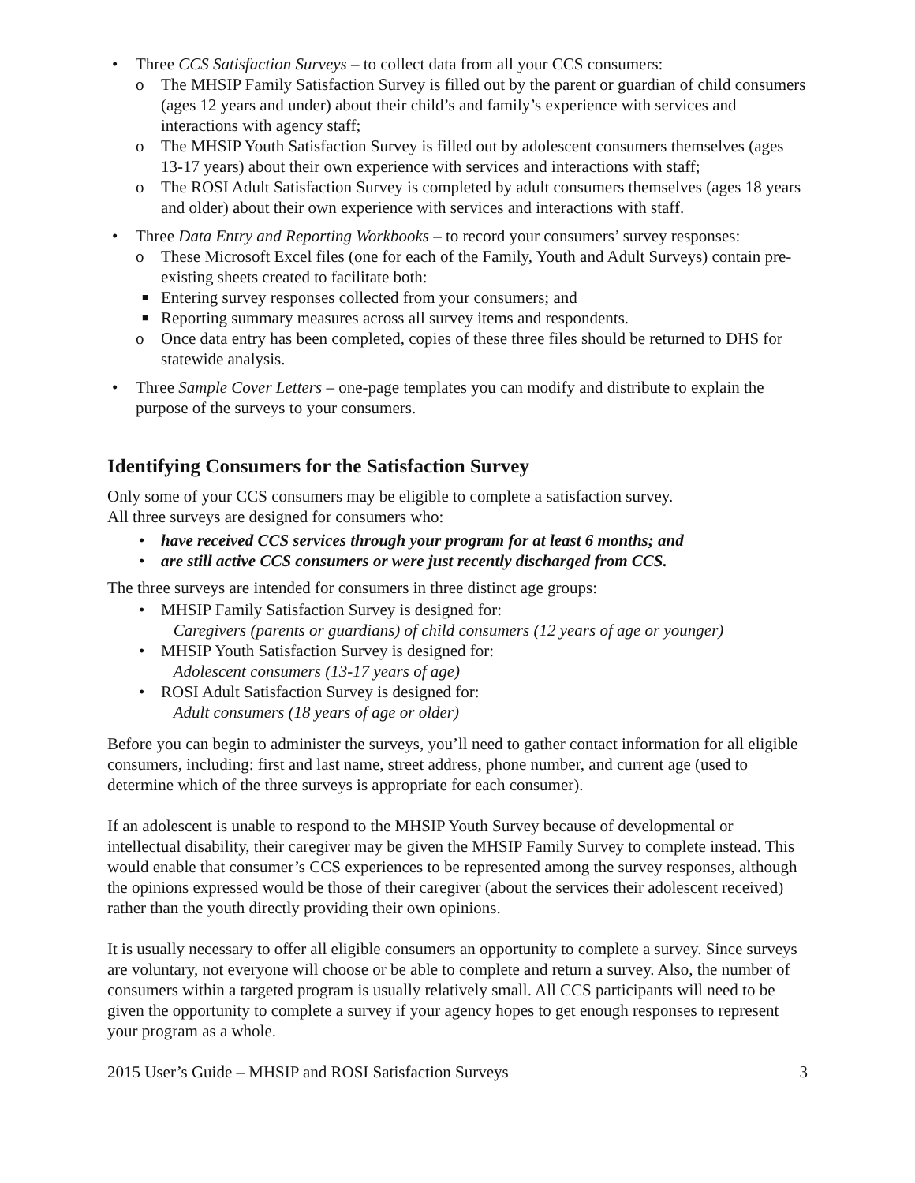• Three CCS Satisfaction Surveys – to collect data from all your CCS consumers:
o The MHSIP Family Satisfaction Survey is filled out by the parent or guardian of child consumers (ages 12 years and under) about their child’s and family’s experience with services and interactions with agency staff;
o The MHSIP Youth Satisfaction Survey is filled out by adolescent consumers themselves (ages 13-17 years) about their own experience with services and interactions with staff;
o The ROSI Adult Satisfaction Survey is completed by adult consumers themselves (ages 18 years and older) about their own experience with services and interactions with staff.
• Three Data Entry and Reporting Workbooks – to record your consumers’ survey responses:
o These Microsoft Excel files (one for each of the Family, Youth and Adult Surveys) contain pre-existing sheets created to facilitate both:
■ Entering survey responses collected from your consumers; and
■ Reporting summary measures across all survey items and respondents.
o Once data entry has been completed, copies of these three files should be returned to DHS for statewide analysis.
• Three Sample Cover Letters – one-page templates you can modify and distribute to explain the purpose of the surveys to your consumers.
Identifying Consumers for the Satisfaction Survey
Only some of your CCS consumers may be eligible to complete a satisfaction survey.
All three surveys are designed for consumers who:
• have received CCS services through your program for at least 6 months; and
• are still active CCS consumers or were just recently discharged from CCS.
The three surveys are intended for consumers in three distinct age groups:
• MHSIP Family Satisfaction Survey is designed for:
Caregivers (parents or guardians) of child consumers (12 years of age or younger)
• MHSIP Youth Satisfaction Survey is designed for:
Adolescent consumers (13-17 years of age)
• ROSI Adult Satisfaction Survey is designed for:
Adult consumers (18 years of age or older)
Before you can begin to administer the surveys, you’ll need to gather contact information for all eligible consumers, including: first and last name, street address, phone number, and current age (used to determine which of the three surveys is appropriate for each consumer).
If an adolescent is unable to respond to the MHSIP Youth Survey because of developmental or intellectual disability, their caregiver may be given the MHSIP Family Survey to complete instead. This would enable that consumer’s CCS experiences to be represented among the survey responses, although the opinions expressed would be those of their caregiver (about the services their adolescent received) rather than the youth directly providing their own opinions.
It is usually necessary to offer all eligible consumers an opportunity to complete a survey. Since surveys are voluntary, not everyone will choose or be able to complete and return a survey. Also, the number of consumers within a targeted program is usually relatively small. All CCS participants will need to be given the opportunity to complete a survey if your agency hopes to get enough responses to represent your program as a whole.
2015 User’s Guide – MHSIP and ROSI Satisfaction Surveys 3